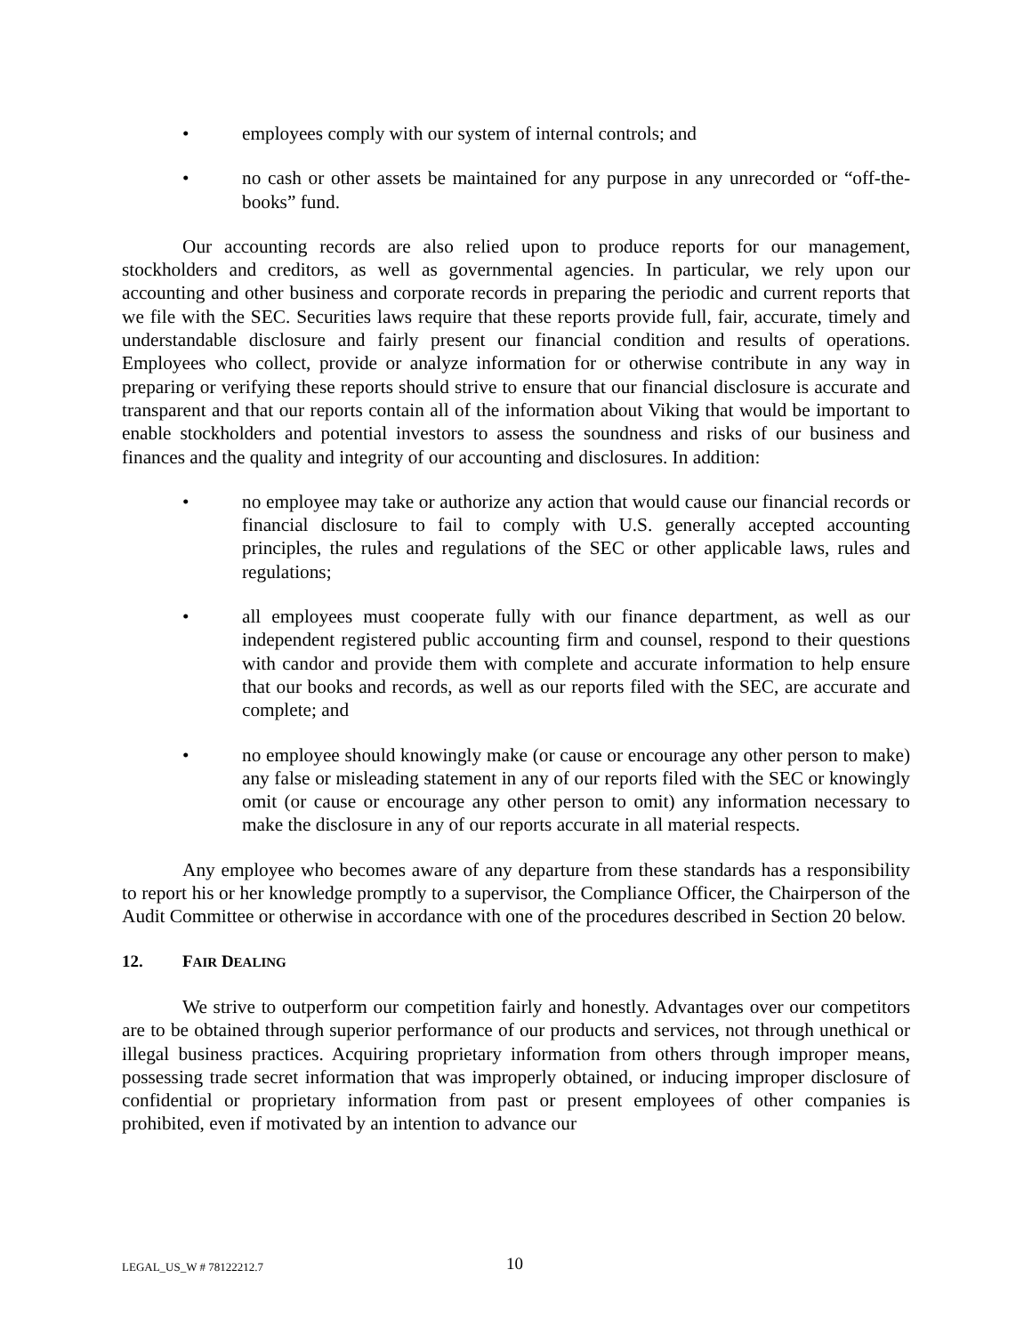• employees comply with our system of internal controls; and
• no cash or other assets be maintained for any purpose in any unrecorded or “off-the-books” fund.
Our accounting records are also relied upon to produce reports for our management, stockholders and creditors, as well as governmental agencies. In particular, we rely upon our accounting and other business and corporate records in preparing the periodic and current reports that we file with the SEC. Securities laws require that these reports provide full, fair, accurate, timely and understandable disclosure and fairly present our financial condition and results of operations. Employees who collect, provide or analyze information for or otherwise contribute in any way in preparing or verifying these reports should strive to ensure that our financial disclosure is accurate and transparent and that our reports contain all of the information about Viking that would be important to enable stockholders and potential investors to assess the soundness and risks of our business and finances and the quality and integrity of our accounting and disclosures. In addition:
• no employee may take or authorize any action that would cause our financial records or financial disclosure to fail to comply with U.S. generally accepted accounting principles, the rules and regulations of the SEC or other applicable laws, rules and regulations;
• all employees must cooperate fully with our finance department, as well as our independent registered public accounting firm and counsel, respond to their questions with candor and provide them with complete and accurate information to help ensure that our books and records, as well as our reports filed with the SEC, are accurate and complete; and
• no employee should knowingly make (or cause or encourage any other person to make) any false or misleading statement in any of our reports filed with the SEC or knowingly omit (or cause or encourage any other person to omit) any information necessary to make the disclosure in any of our reports accurate in all material respects.
Any employee who becomes aware of any departure from these standards has a responsibility to report his or her knowledge promptly to a supervisor, the Compliance Officer, the Chairperson of the Audit Committee or otherwise in accordance with one of the procedures described in Section 20 below.
12. FAIR DEALING
We strive to outperform our competition fairly and honestly. Advantages over our competitors are to be obtained through superior performance of our products and services, not through unethical or illegal business practices. Acquiring proprietary information from others through improper means, possessing trade secret information that was improperly obtained, or inducing improper disclosure of confidential or proprietary information from past or present employees of other companies is prohibited, even if motivated by an intention to advance our
LEGAL_US_W # 78122212.7 10